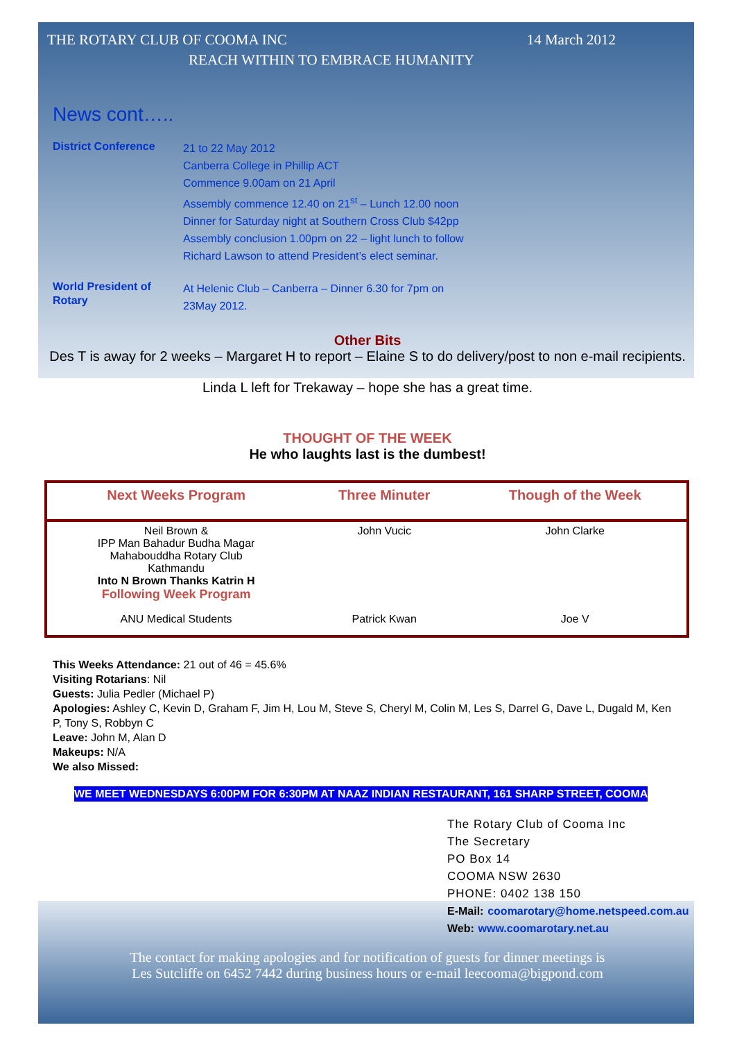THE ROTARY CLUB OF COOMA INC 14 March 2012
REACH WITHIN TO EMBRACE HUMANITY
News cont…..
District Conference
21 to 22 May 2012
Canberra College in Phillip ACT
Commence 9.00am on 21 April
Assembly commence 12.40 on 21<sup>st</sup> – Lunch 12.00 noon
Dinner for Saturday night at Southern Cross Club $42pp
Assembly conclusion 1.00pm on 22 – light lunch to follow
Richard Lawson to attend President’s elect seminar.
World President of Rotary
At Helenic Club – Canberra – Dinner 6.30 for 7pm on
23May 2012.
Other Bits
Des T is away for 2 weeks – Margaret H to report – Elaine S to do delivery/post to non e-mail recipients.
Linda L left for Trekaway – hope she has a great time.
THOUGHT OF THE WEEK
He who laughts last is the dumbest!
| Next Weeks Program | Three Minuter | Though of the Week |
| --- | --- | --- |
| Neil Brown & IPP Man Bahadur Budha Magar Mahabouddha Rotary Club Kathmandu Into N Brown Thanks Katrin H Following Week Program | John Vucic | John Clarke |
| ANU Medical Students | Patrick Kwan | Joe V |
This Weeks Attendance: 21 out of 46 = 45.6%
Visiting Rotarians: Nil
Guests: Julia Pedler (Michael P)
Apologies: Ashley C, Kevin D, Graham F, Jim H, Lou M, Steve S, Cheryl M, Colin M, Les S, Darrel G, Dave L, Dugald M, Ken P, Tony S, Robbyn C
Leave: John M, Alan D
Makeups: N/A
We also Missed:
WE MEET WEDNESDAYS 6:00PM FOR 6:30PM AT NAAZ INDIAN RESTAURANT, 161 SHARP STREET, COOMA
The Rotary Club of Cooma Inc
The Secretary
PO Box 14
COOMA NSW 2630
PHONE: 0402 138 150
E-Mail: coomarotary@home.netspeed.com.au
Web: www.coomarotary.net.au
The contact for making apologies and for notification of guests for dinner meetings is
Les Sutcliffe on 6452 7442 during business hours or e-mail leecooma@bigpond.com